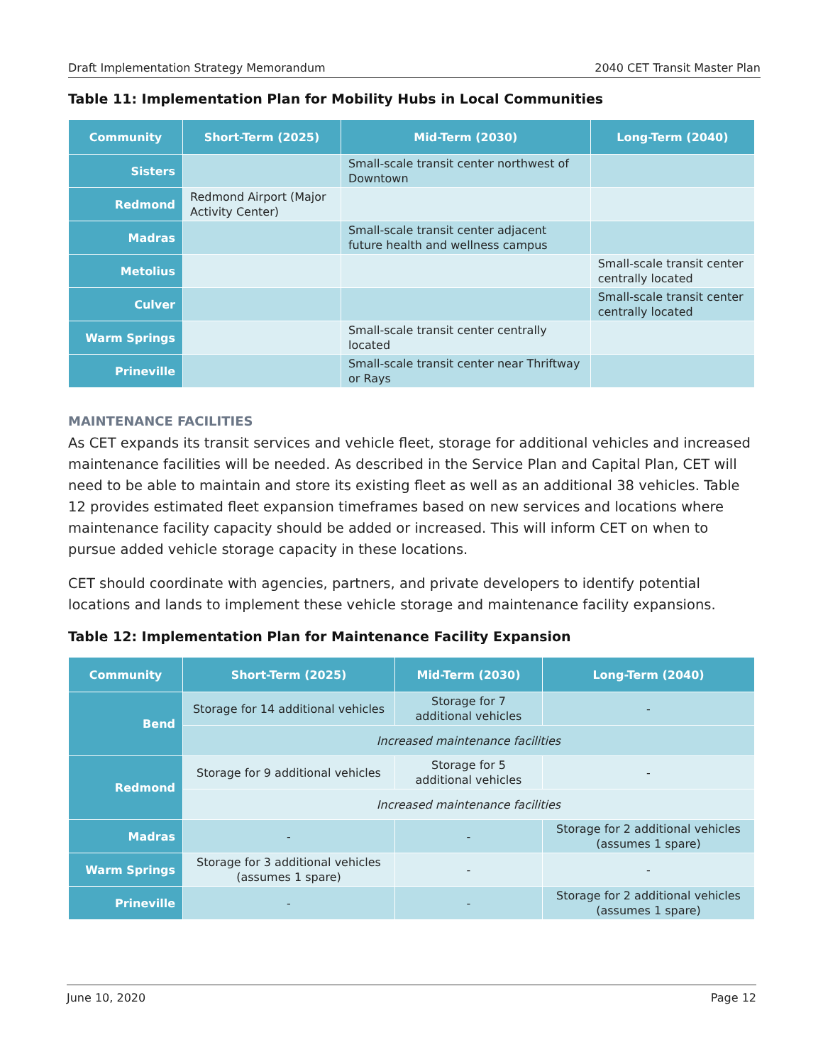Draft Implementation Strategy Memorandum 2040 CET Transit Master Plan
Table 11: Implementation Plan for Mobility Hubs in Local Communities
| Community | Short-Term (2025) | Mid-Term (2030) | Long-Term (2040) |
| --- | --- | --- | --- |
| Sisters | | Small-scale transit center northwest of Downtown | |
| Redmond | Redmond Airport (Major Activity Center) | | |
| Madras | | Small-scale transit center adjacent future health and wellness campus | |
| Metolius | | | Small-scale transit center centrally located |
| Culver | | | Small-scale transit center centrally located |
| Warm Springs | | Small-scale transit center centrally located | |
| Prineville | | Small-scale transit center near Thriftway or Rays | |
MAINTENANCE FACILITIES
As CET expands its transit services and vehicle fleet, storage for additional vehicles and increased maintenance facilities will be needed. As described in the Service Plan and Capital Plan, CET will need to be able to maintain and store its existing fleet as well as an additional 38 vehicles. Table 12 provides estimated fleet expansion timeframes based on new services and locations where maintenance facility capacity should be added or increased. This will inform CET on when to pursue added vehicle storage capacity in these locations.
CET should coordinate with agencies, partners, and private developers to identify potential locations and lands to implement these vehicle storage and maintenance facility expansions.
Table 12: Implementation Plan for Maintenance Facility Expansion
| Community | Short-Term (2025) | Mid-Term (2030) | Long-Term (2040) |
| --- | --- | --- | --- |
| Bend | Storage for 14 additional vehicles | Storage for 7 additional vehicles | - |
| | Increased maintenance facilities | | |
| Redmond | Storage for 9 additional vehicles | Storage for 5 additional vehicles | - |
| | Increased maintenance facilities | | |
| Madras | - | - | Storage for 2 additional vehicles (assumes 1 spare) |
| Warm Springs | Storage for 3 additional vehicles (assumes 1 spare) | - | - |
| Prineville | - | - | Storage for 2 additional vehicles (assumes 1 spare) |
June 10, 2020 Page 12